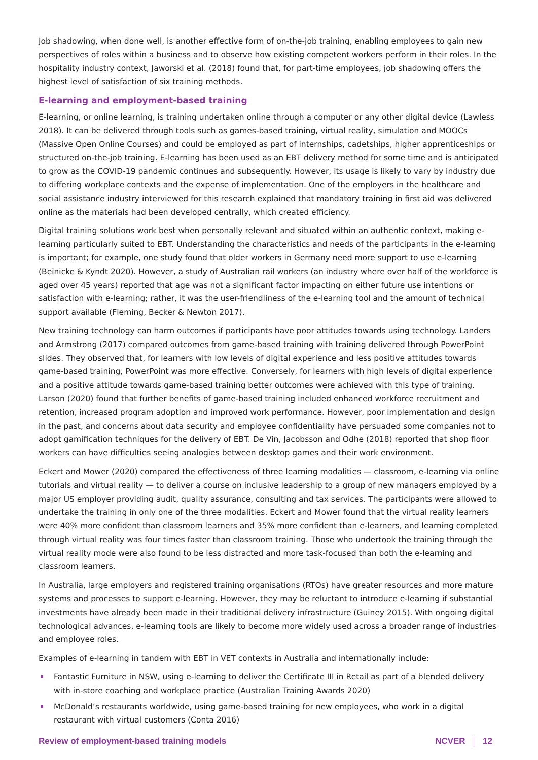Job shadowing, when done well, is another effective form of on-the-job training, enabling employees to gain new perspectives of roles within a business and to observe how existing competent workers perform in their roles. In the hospitality industry context, Jaworski et al. (2018) found that, for part-time employees, job shadowing offers the highest level of satisfaction of six training methods.
E-learning and employment-based training
E-learning, or online learning, is training undertaken online through a computer or any other digital device (Lawless 2018). It can be delivered through tools such as games-based training, virtual reality, simulation and MOOCs (Massive Open Online Courses) and could be employed as part of internships, cadetships, higher apprenticeships or structured on-the-job training. E-learning has been used as an EBT delivery method for some time and is anticipated to grow as the COVID-19 pandemic continues and subsequently. However, its usage is likely to vary by industry due to differing workplace contexts and the expense of implementation. One of the employers in the healthcare and social assistance industry interviewed for this research explained that mandatory training in first aid was delivered online as the materials had been developed centrally, which created efficiency.
Digital training solutions work best when personally relevant and situated within an authentic context, making e-learning particularly suited to EBT. Understanding the characteristics and needs of the participants in the e-learning is important; for example, one study found that older workers in Germany need more support to use e-learning (Beinicke & Kyndt 2020). However, a study of Australian rail workers (an industry where over half of the workforce is aged over 45 years) reported that age was not a significant factor impacting on either future use intentions or satisfaction with e-learning; rather, it was the user-friendliness of the e-learning tool and the amount of technical support available (Fleming, Becker & Newton 2017).
New training technology can harm outcomes if participants have poor attitudes towards using technology. Landers and Armstrong (2017) compared outcomes from game-based training with training delivered through PowerPoint slides. They observed that, for learners with low levels of digital experience and less positive attitudes towards game-based training, PowerPoint was more effective. Conversely, for learners with high levels of digital experience and a positive attitude towards game-based training better outcomes were achieved with this type of training. Larson (2020) found that further benefits of game-based training included enhanced workforce recruitment and retention, increased program adoption and improved work performance. However, poor implementation and design in the past, and concerns about data security and employee confidentiality have persuaded some companies not to adopt gamification techniques for the delivery of EBT. De Vin, Jacobsson and Odhe (2018) reported that shop floor workers can have difficulties seeing analogies between desktop games and their work environment.
Eckert and Mower (2020) compared the effectiveness of three learning modalities — classroom, e-learning via online tutorials and virtual reality — to deliver a course on inclusive leadership to a group of new managers employed by a major US employer providing audit, quality assurance, consulting and tax services. The participants were allowed to undertake the training in only one of the three modalities. Eckert and Mower found that the virtual reality learners were 40% more confident than classroom learners and 35% more confident than e-learners, and learning completed through virtual reality was four times faster than classroom training. Those who undertook the training through the virtual reality mode were also found to be less distracted and more task-focused than both the e-learning and classroom learners.
In Australia, large employers and registered training organisations (RTOs) have greater resources and more mature systems and processes to support e-learning. However, they may be reluctant to introduce e-learning if substantial investments have already been made in their traditional delivery infrastructure (Guiney 2015). With ongoing digital technological advances, e-learning tools are likely to become more widely used across a broader range of industries and employee roles.
Examples of e-learning in tandem with EBT in VET contexts in Australia and internationally include:
Fantastic Furniture in NSW, using e-learning to deliver the Certificate III in Retail as part of a blended delivery with in-store coaching and workplace practice (Australian Training Awards 2020)
McDonald’s restaurants worldwide, using game-based training for new employees, who work in a digital restaurant with virtual customers (Conta 2016)
Review of employment-based training models NCVER 12